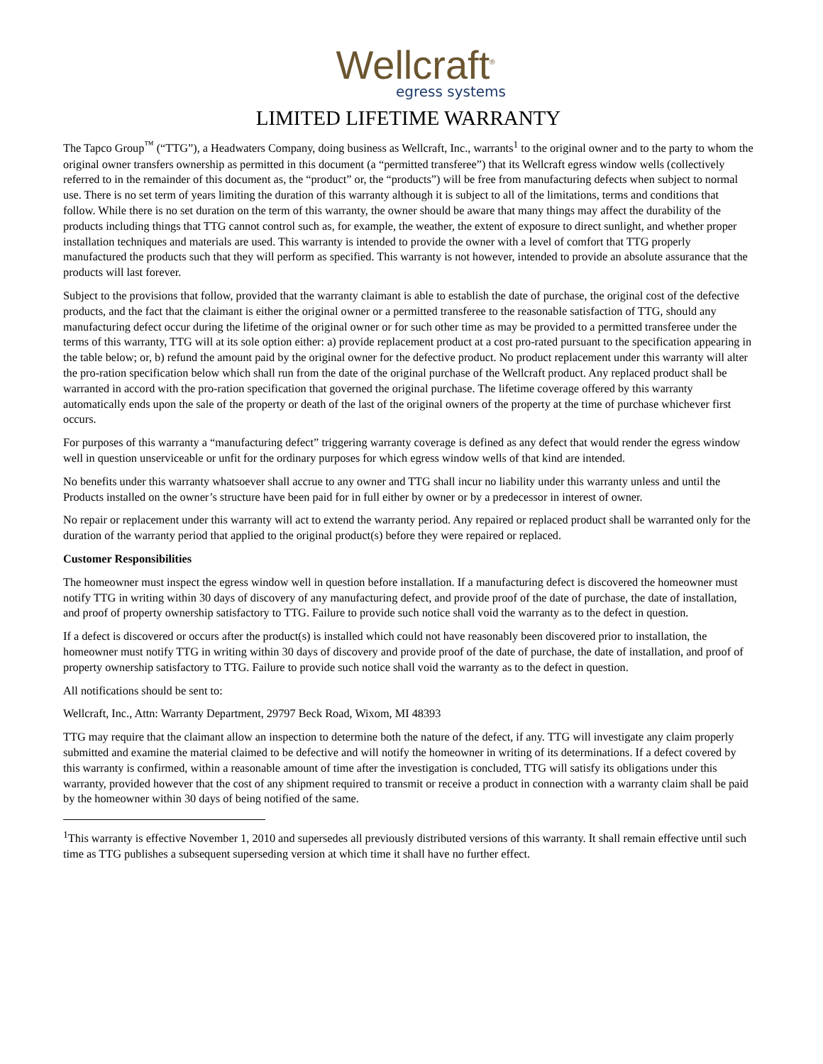Wellcraft<sup>®</sup>
egress systems
LIMITED LIFETIME WARRANTY
The Tapco Group<sup>™</sup> (“TTG”), a Headwaters Company, doing business as Wellcraft, Inc., warrants<sup>1</sup> to the original owner and to the party to whom the original owner transfers ownership as permitted in this document (a “permitted transferee”) that its Wellcraft egress window wells (collectively referred to in the remainder of this document as, the “product” or, the “products”) will be free from manufacturing defects when subject to normal use. There is no set term of years limiting the duration of this warranty although it is subject to all of the limitations, terms and conditions that follow. While there is no set duration on the term of this warranty, the owner should be aware that many things may affect the durability of the products including things that TTG cannot control such as, for example, the weather, the extent of exposure to direct sunlight, and whether proper installation techniques and materials are used. This warranty is intended to provide the owner with a level of comfort that TTG properly manufactured the products such that they will perform as specified. This warranty is not however, intended to provide an absolute assurance that the products will last forever.
Subject to the provisions that follow, provided that the warranty claimant is able to establish the date of purchase, the original cost of the defective products, and the fact that the claimant is either the original owner or a permitted transferee to the reasonable satisfaction of TTG, should any manufacturing defect occur during the lifetime of the original owner or for such other time as may be provided to a permitted transferee under the terms of this warranty, TTG will at its sole option either: a) provide replacement product at a cost pro-rated pursuant to the specification appearing in the table below; or, b) refund the amount paid by the original owner for the defective product. No product replacement under this warranty will alter the pro-ration specification below which shall run from the date of the original purchase of the Wellcraft product. Any replaced product shall be warranted in accord with the pro-ration specification that governed the original purchase. The lifetime coverage offered by this warranty automatically ends upon the sale of the property or death of the last of the original owners of the property at the time of purchase whichever first occurs.
For purposes of this warranty a “manufacturing defect” triggering warranty coverage is defined as any defect that would render the egress window well in question unserviceable or unfit for the ordinary purposes for which egress window wells of that kind are intended.
No benefits under this warranty whatsoever shall accrue to any owner and TTG shall incur no liability under this warranty unless and until the Products installed on the owner’s structure have been paid for in full either by owner or by a predecessor in interest of owner.
No repair or replacement under this warranty will act to extend the warranty period. Any repaired or replaced product shall be warranted only for the duration of the warranty period that applied to the original product(s) before they were repaired or replaced.
Customer Responsibilities
The homeowner must inspect the egress window well in question before installation. If a manufacturing defect is discovered the homeowner must notify TTG in writing within 30 days of discovery of any manufacturing defect, and provide proof of the date of purchase, the date of installation, and proof of property ownership satisfactory to TTG. Failure to provide such notice shall void the warranty as to the defect in question.
If a defect is discovered or occurs after the product(s) is installed which could not have reasonably been discovered prior to installation, the homeowner must notify TTG in writing within 30 days of discovery and provide proof of the date of purchase, the date of installation, and proof of property ownership satisfactory to TTG. Failure to provide such notice shall void the warranty as to the defect in question.
All notifications should be sent to:
Wellcraft, Inc., Attn: Warranty Department, 29797 Beck Road, Wixom, MI 48393
TTG may require that the claimant allow an inspection to determine both the nature of the defect, if any. TTG will investigate any claim properly submitted and examine the material claimed to be defective and will notify the homeowner in writing of its determinations. If a defect covered by this warranty is confirmed, within a reasonable amount of time after the investigation is concluded, TTG will satisfy its obligations under this warranty, provided however that the cost of any shipment required to transmit or receive a product in connection with a warranty claim shall be paid by the homeowner within 30 days of being notified of the same.
<sup>1</sup> This warranty is effective November 1, 2010 and supersedes all previously distributed versions of this warranty. It shall remain effective until such time as TTG publishes a subsequent superseding version at which time it shall have no further effect.